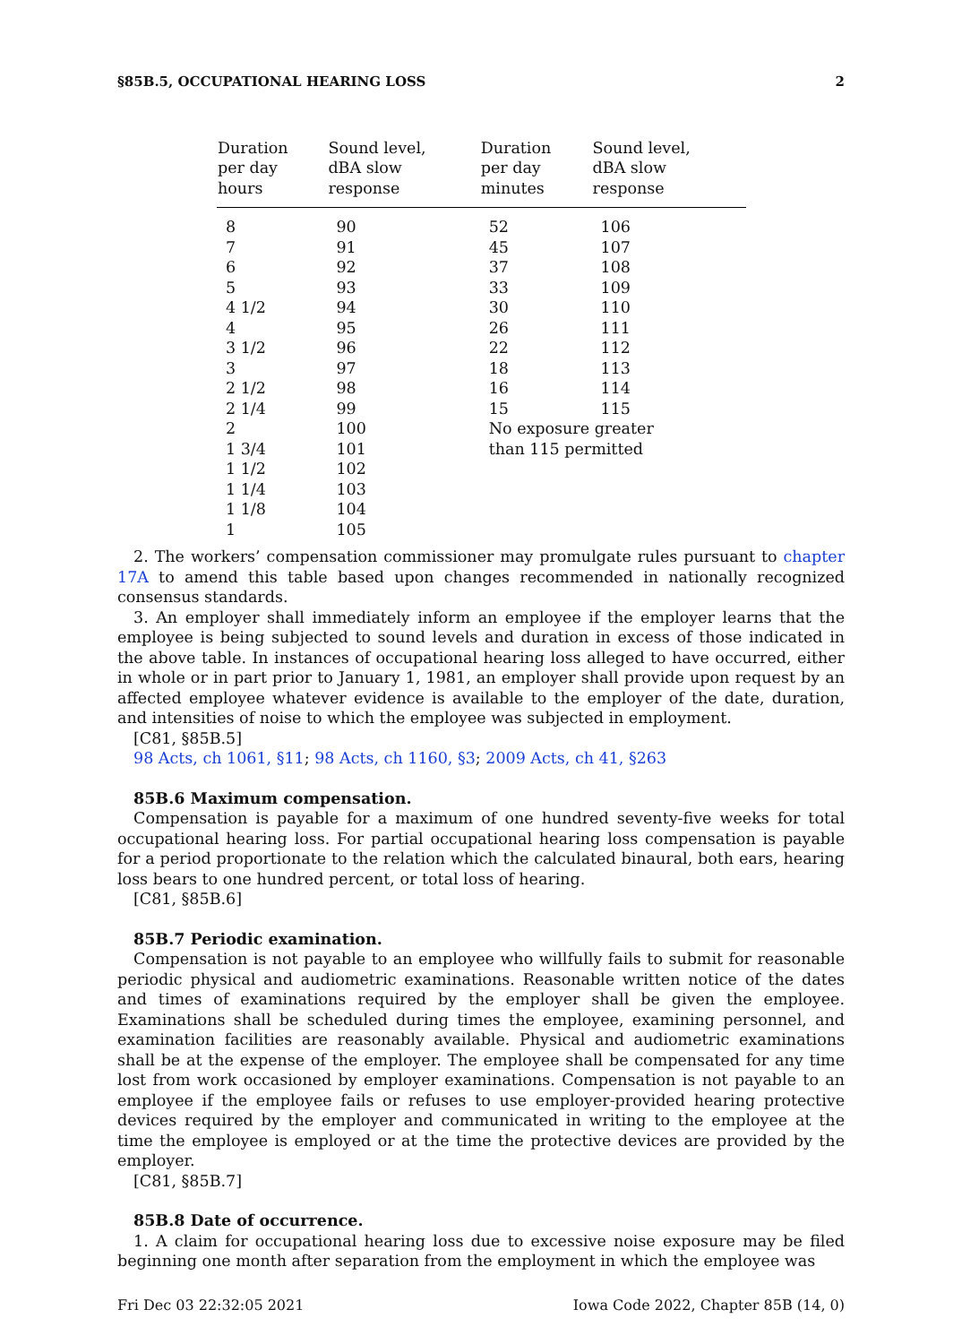§85B.5, OCCUPATIONAL HEARING LOSS 2
| Duration per day hours | Sound level, dBA slow response | Duration per day minutes | Sound level, dBA slow response |
| --- | --- | --- | --- |
| 8 | 90 | 52 | 106 |
| 7 | 91 | 45 | 107 |
| 6 | 92 | 37 | 108 |
| 5 | 93 | 33 | 109 |
| 4 1/2 | 94 | 30 | 110 |
| 4 | 95 | 26 | 111 |
| 3 1/2 | 96 | 22 | 112 |
| 3 | 97 | 18 | 113 |
| 2 1/2 | 98 | 16 | 114 |
| 2 1/4 | 99 | 15 | 115 |
| 2 | 100 | No exposure greater | |
| 1 3/4 | 101 | than 115 permitted | |
| 1 1/2 | 102 | | |
| 1 1/4 | 103 | | |
| 1 1/8 | 104 | | |
| 1 | 105 | | |
2. The workers’ compensation commissioner may promulgate rules pursuant to chapter 17A to amend this table based upon changes recommended in nationally recognized consensus standards.
3. An employer shall immediately inform an employee if the employer learns that the employee is being subjected to sound levels and duration in excess of those indicated in the above table. In instances of occupational hearing loss alleged to have occurred, either in whole or in part prior to January 1, 1981, an employer shall provide upon request by an affected employee whatever evidence is available to the employer of the date, duration, and intensities of noise to which the employee was subjected in employment.
[C81, §85B.5]
98 Acts, ch 1061, §11; 98 Acts, ch 1160, §3; 2009 Acts, ch 41, §263
85B.6 Maximum compensation.
Compensation is payable for a maximum of one hundred seventy-five weeks for total occupational hearing loss. For partial occupational hearing loss compensation is payable for a period proportionate to the relation which the calculated binaural, both ears, hearing loss bears to one hundred percent, or total loss of hearing.
[C81, §85B.6]
85B.7 Periodic examination.
Compensation is not payable to an employee who willfully fails to submit for reasonable periodic physical and audiometric examinations. Reasonable written notice of the dates and times of examinations required by the employer shall be given the employee. Examinations shall be scheduled during times the employee, examining personnel, and examination facilities are reasonably available. Physical and audiometric examinations shall be at the expense of the employer. The employee shall be compensated for any time lost from work occasioned by employer examinations. Compensation is not payable to an employee if the employee fails or refuses to use employer-provided hearing protective devices required by the employer and communicated in writing to the employee at the time the employee is employed or at the time the protective devices are provided by the employer.
[C81, §85B.7]
85B.8 Date of occurrence.
1. A claim for occupational hearing loss due to excessive noise exposure may be filed beginning one month after separation from the employment in which the employee was
Fri Dec 03 22:32:05 2021 Iowa Code 2022, Chapter 85B (14, 0)